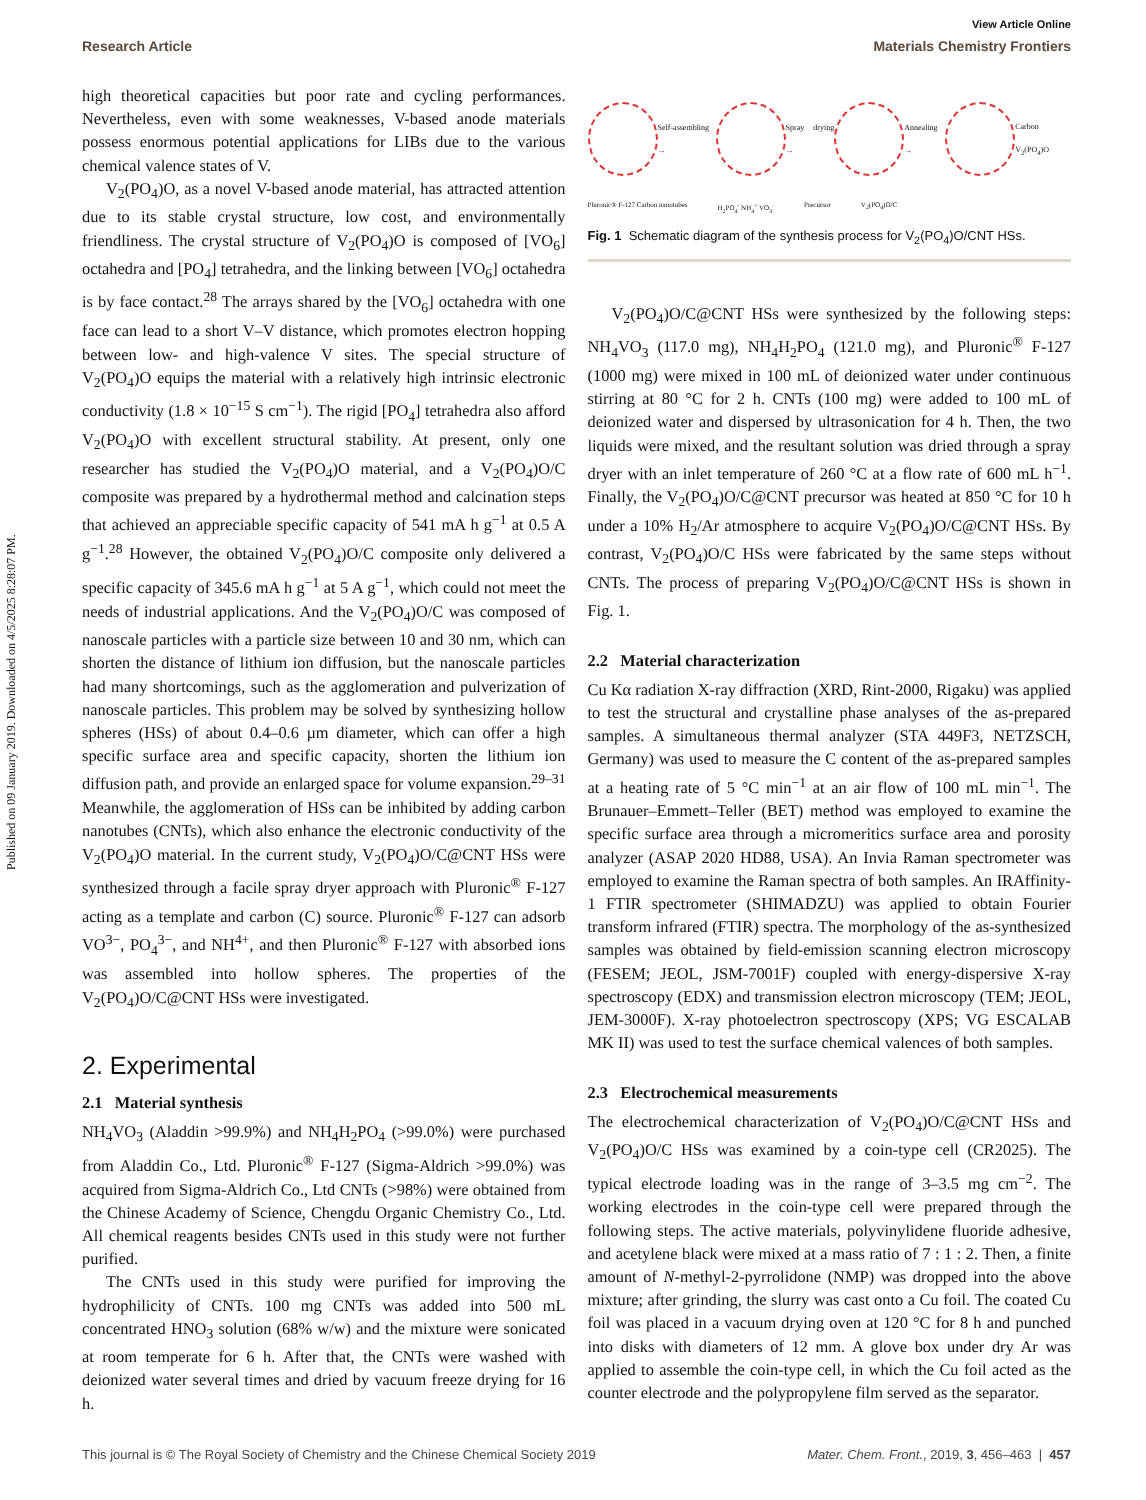Published on 09 January 2019. Downloaded on 4/5/2025 8:28:07 PM.
View Article Online
Research Article Materials Chemistry Frontiers
high theoretical capacities but poor rate and cycling performances. Nevertheless, even with some weaknesses, V-based anode materials possess enormous potential applications for LIBs due to the various chemical valence states of V.
V<sub>2</sub>(PO<sub>4</sub>)O, as a novel V-based anode material, has attracted attention due to its stable crystal structure, low cost, and environmentally friendliness. The crystal structure of V<sub>2</sub>(PO<sub>4</sub>)O is composed of [VO<sub>6</sub>] octahedra and [PO<sub>4</sub>] tetrahedra, and the linking between [VO<sub>6</sub>] octahedra is by face contact.<sup>28</sup> The arrays shared by the [VO<sub>6</sub>] octahedra with one face can lead to a short V–V distance, which promotes electron hopping between low- and high-valence V sites. The special structure of V<sub>2</sub>(PO<sub>4</sub>)O equips the material with a relatively high intrinsic electronic conductivity (1.8 × 10<sup>−15</sup> S cm<sup>−1</sup>). The rigid [PO<sub>4</sub>] tetrahedra also afford V<sub>2</sub>(PO<sub>4</sub>)O with excellent structural stability. At present, only one researcher has studied the V<sub>2</sub>(PO<sub>4</sub>)O material, and a V<sub>2</sub>(PO<sub>4</sub>)O/C composite was prepared by a hydrothermal method and calcination steps that achieved an appreciable specific capacity of 541 mA h g<sup>−1</sup> at 0.5 A g<sup>−1</sup>.<sup>28</sup> However, the obtained V<sub>2</sub>(PO<sub>4</sub>)O/C composite only delivered a specific capacity of 345.6 mA h g<sup>−1</sup> at 5 A g<sup>−1</sup>, which could not meet the needs of industrial applications. And the V<sub>2</sub>(PO<sub>4</sub>)O/C was composed of nanoscale particles with a particle size between 10 and 30 nm, which can shorten the distance of lithium ion diffusion, but the nanoscale particles had many shortcomings, such as the agglomeration and pulverization of nanoscale particles. This problem may be solved by synthesizing hollow spheres (HSs) of about 0.4–0.6 µm diameter, which can offer a high specific surface area and specific capacity, shorten the lithium ion diffusion path, and provide an enlarged space for volume expansion.<sup>29–31</sup> Meanwhile, the agglomeration of HSs can be inhibited by adding carbon nanotubes (CNTs), which also enhance the electronic conductivity of the V<sub>2</sub>(PO<sub>4</sub>)O material. In the current study, V<sub>2</sub>(PO<sub>4</sub>)O/C@CNT HSs were synthesized through a facile spray dryer approach with Pluronic<sup>®</sup> F-127 acting as a template and carbon (C) source. Pluronic<sup>®</sup> F-127 can adsorb VO<sup>3−</sup>, PO<sub>4</sub><sup>3−</sup>, and NH<sup>4+</sup>, and then Pluronic<sup>®</sup> F-127 with absorbed ions was assembled into hollow spheres. The properties of the V<sub>2</sub>(PO<sub>4</sub>)O/C@CNT HSs were investigated.
2. Experimental
2.1 Material synthesis
NH<sub>4</sub>VO<sub>3</sub> (Aladdin >99.9%) and NH<sub>4</sub>H<sub>2</sub>PO<sub>4</sub> (>99.0%) were purchased from Aladdin Co., Ltd. Pluronic<sup>®</sup> F-127 (Sigma-Aldrich >99.0%) was acquired from Sigma-Aldrich Co., Ltd CNTs (>98%) were obtained from the Chinese Academy of Science, Chengdu Organic Chemistry Co., Ltd. All chemical reagents besides CNTs used in this study were not further purified.
The CNTs used in this study were purified for improving the hydrophilicity of CNTs. 100 mg CNTs was added into 500 mL concentrated HNO<sub>3</sub> solution (68% w/w) and the mixture were sonicated at room temperate for 6 h. After that, the CNTs were washed with deionized water several times and dried by vacuum freeze drying for 16 h.
Self-assembling → Spray drying → Annealing → Carbon V<sub>2</sub>(PO<sub>4</sub>)O
Pluronic® F-127 Carbon nanotubes H<sub>2</sub>PO<sub>4</sub><sup>-</sup> NH<sub>4</sub><sup>+</sup> VO<sub>3</sub><sup>-</sup> Precursor V<sub>2</sub>(PO<sub>4</sub>)O/C
Fig. 1 Schematic diagram of the synthesis process for V<sub>2</sub>(PO<sub>4</sub>)O/CNT HSs.
V<sub>2</sub>(PO<sub>4</sub>)O/C@CNT HSs were synthesized by the following steps: NH<sub>4</sub>VO<sub>3</sub> (117.0 mg), NH<sub>4</sub>H<sub>2</sub>PO<sub>4</sub> (121.0 mg), and Pluronic<sup>®</sup> F-127 (1000 mg) were mixed in 100 mL of deionized water under continuous stirring at 80 °C for 2 h. CNTs (100 mg) were added to 100 mL of deionized water and dispersed by ultrasonication for 4 h. Then, the two liquids were mixed, and the resultant solution was dried through a spray dryer with an inlet temperature of 260 °C at a flow rate of 600 mL h<sup>−1</sup>. Finally, the V<sub>2</sub>(PO<sub>4</sub>)O/C@CNT precursor was heated at 850 °C for 10 h under a 10% H<sub>2</sub>/Ar atmosphere to acquire V<sub>2</sub>(PO<sub>4</sub>)O/C@CNT HSs. By contrast, V<sub>2</sub>(PO<sub>4</sub>)O/C HSs were fabricated by the same steps without CNTs. The process of preparing V<sub>2</sub>(PO<sub>4</sub>)O/C@CNT HSs is shown in Fig. 1.
2.2 Material characterization
Cu Kα radiation X-ray diffraction (XRD, Rint-2000, Rigaku) was applied to test the structural and crystalline phase analyses of the as-prepared samples. A simultaneous thermal analyzer (STA 449F3, NETZSCH, Germany) was used to measure the C content of the as-prepared samples at a heating rate of 5 °C min<sup>−1</sup> at an air flow of 100 mL min<sup>−1</sup>. The Brunauer–Emmett–Teller (BET) method was employed to examine the specific surface area through a micromeritics surface area and porosity analyzer (ASAP 2020 HD88, USA). An Invia Raman spectrometer was employed to examine the Raman spectra of both samples. An IRAffinity-1 FTIR spectrometer (SHIMADZU) was applied to obtain Fourier transform infrared (FTIR) spectra. The morphology of the as-synthesized samples was obtained by field-emission scanning electron microscopy (FESEM; JEOL, JSM-7001F) coupled with energy-dispersive X-ray spectroscopy (EDX) and transmission electron microscopy (TEM; JEOL, JEM-3000F). X-ray photoelectron spectroscopy (XPS; VG ESCALAB MK II) was used to test the surface chemical valences of both samples.
2.3 Electrochemical measurements
The electrochemical characterization of V<sub>2</sub>(PO<sub>4</sub>)O/C@CNT HSs and V<sub>2</sub>(PO<sub>4</sub>)O/C HSs was examined by a coin-type cell (CR2025). The typical electrode loading was in the range of 3–3.5 mg cm<sup>−2</sup>. The working electrodes in the coin-type cell were prepared through the following steps. The active materials, polyvinylidene fluoride adhesive, and acetylene black were mixed at a mass ratio of 7 : 1 : 2. Then, a finite amount of N-methyl-2-pyrrolidone (NMP) was dropped into the above mixture; after grinding, the slurry was cast onto a Cu foil. The coated Cu foil was placed in a vacuum drying oven at 120 °C for 8 h and punched into disks with diameters of 12 mm. A glove box under dry Ar was applied to assemble the coin-type cell, in which the Cu foil acted as the counter electrode and the polypropylene film served as the separator.
This journal is © The Royal Society of Chemistry and the Chinese Chemical Society 2019 Mater. Chem. Front., 2019, 3, 456–463 | 457